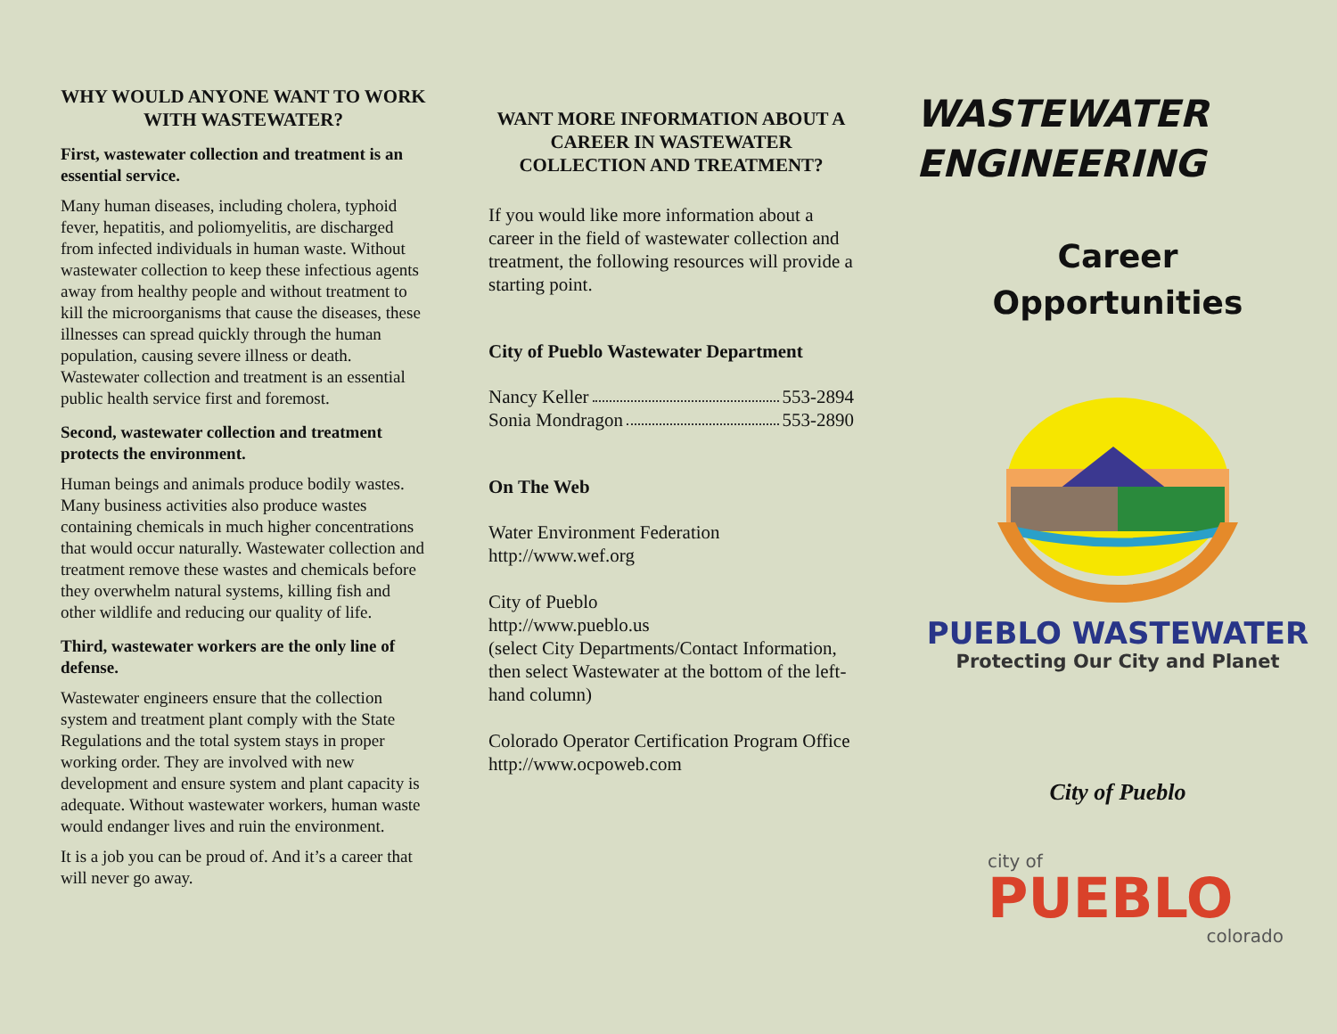WHY WOULD ANYONE WANT TO WORK WITH WASTEWATER?
First, wastewater collection and treatment is an essential service.
Many human diseases, including cholera, typhoid fever, hepatitis, and poliomyelitis, are discharged from infected individuals in human waste. Without wastewater collection to keep these infectious agents away from healthy people and without treatment to kill the microorganisms that cause the diseases, these illnesses can spread quickly through the human population, causing severe illness or death. Wastewater collection and treatment is an essential public health service first and foremost.
Second, wastewater collection and treatment protects the environment.
Human beings and animals produce bodily wastes. Many business activities also produce wastes containing chemicals in much higher concentrations that would occur naturally. Wastewater collection and treatment remove these wastes and chemicals before they overwhelm natural systems, killing fish and other wildlife and reducing our quality of life.
Third, wastewater workers are the only line of defense.
Wastewater engineers ensure that the collection system and treatment plant comply with the State Regulations and the total system stays in proper working order. They are involved with new development and ensure system and plant capacity is adequate. Without wastewater workers, human waste would endanger lives and ruin the environment.
It is a job you can be proud of. And it’s a career that will never go away.
WANT MORE INFORMATION ABOUT A CAREER IN WASTEWATER COLLECTION AND TREATMENT?
If you would like more information about a career in the field of wastewater collection and treatment, the following resources will provide a starting point.
City of Pueblo Wastewater Department
Nancy Keller 553-2894
Sonia Mondragon 553-2890
On The Web
Water Environment Federation
http://www.wef.org
City of Pueblo
http://www.pueblo.us
(select City Departments/Contact Information, then select Wastewater at the bottom of the left-hand column)
Colorado Operator Certification Program Office
http://www.ocpoweb.com
WASTEWATER
ENGINEERING
Career
Opportunities
PUEBLO WASTEWATER
Protecting Our City and Planet
City of Pueblo
city of
PUEBLO
colorado